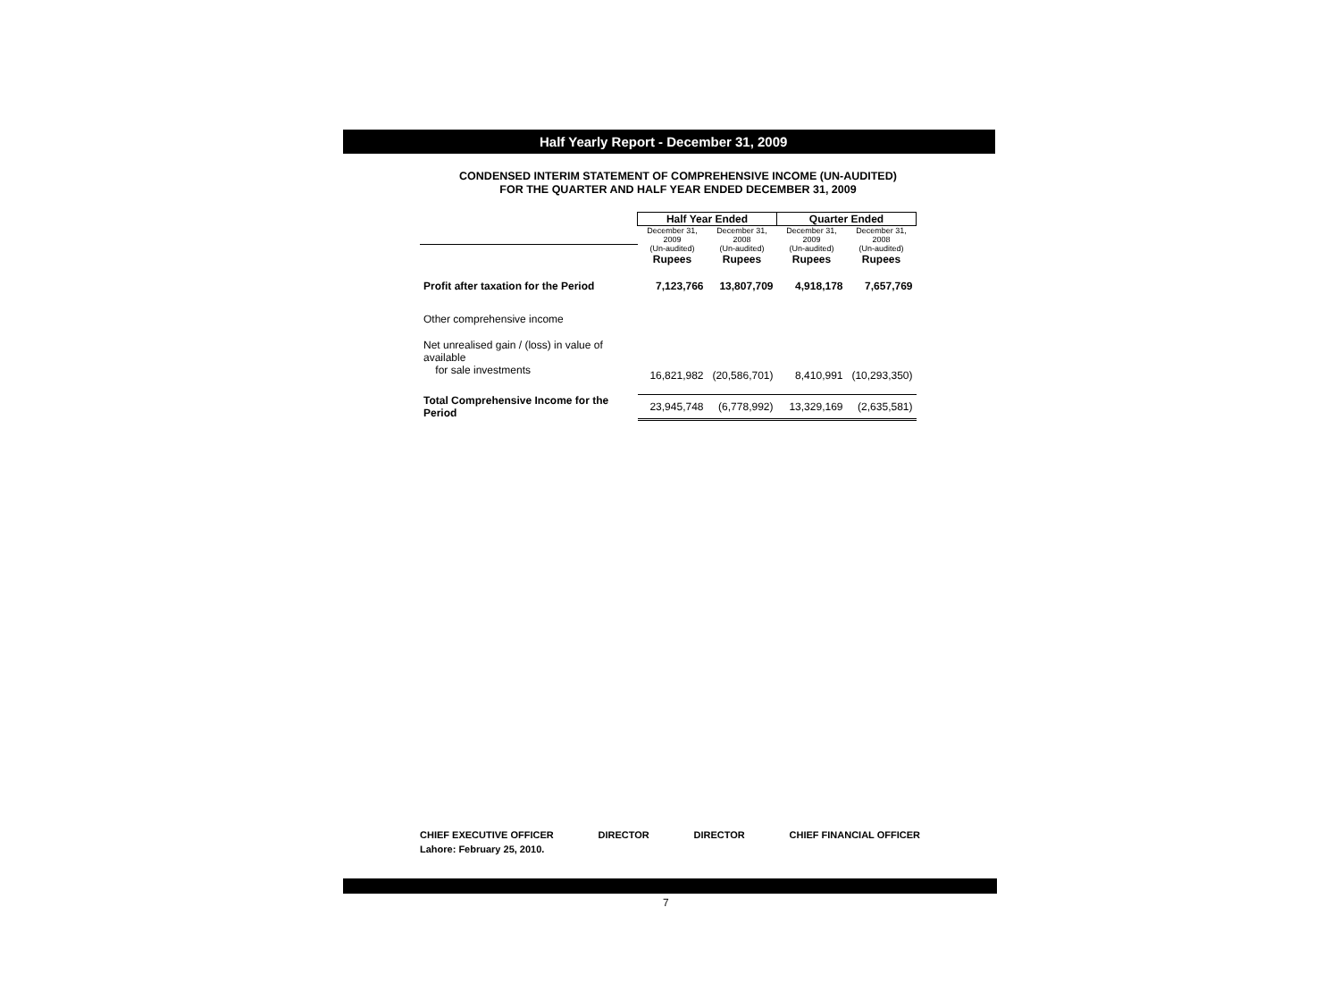Half Yearly Report - December 31, 2009
CONDENSED INTERIM STATEMENT OF COMPREHENSIVE INCOME (UN-AUDITED)
FOR THE QUARTER AND HALF YEAR ENDED DECEMBER 31, 2009
| | Half Year Ended | | Quarter Ended | |
| --- | --- | --- | --- | --- |
| | December 31, 2009 | December 31, 2008 | December 31, 2009 | December 31, 2008 |
| | (Un-audited) | (Un-audited) | (Un-audited) | (Un-audited) |
| | Rupees | Rupees | Rupees | Rupees |
| Profit after taxation for the Period | 7,123,766 | 13,807,709 | 4,918,178 | 7,657,769 |
| Other comprehensive income | | | | |
| Net unrealised gain / (loss) in value of available for sale investments | 16,821,982 | (20,586,701) | 8,410,991 | (10,293,350) |
| Total Comprehensive Income for the Period | 23,945,748 | (6,778,992) | 13,329,169 | (2,635,581) |
CHIEF EXECUTIVE OFFICER DIRECTOR DIRECTOR CHIEF FINANCIAL OFFICER
Lahore: February 25, 2010.
7